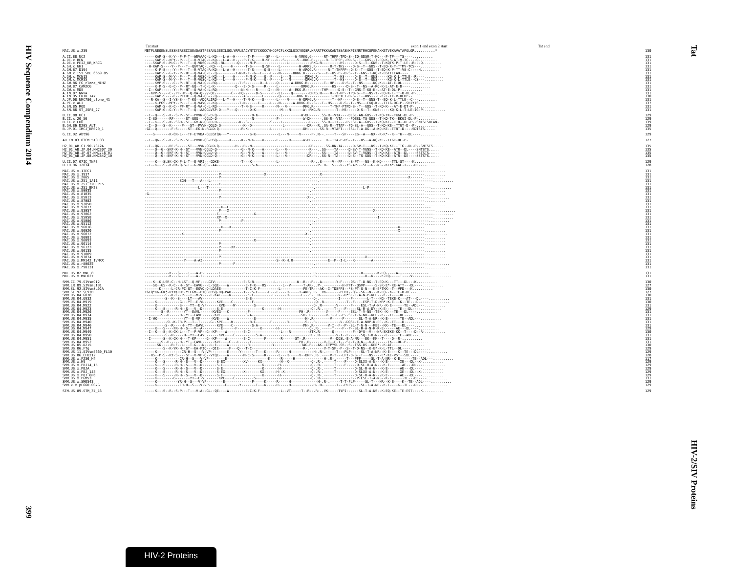HIV Sequence Compendium 2014
399
Tat
HIV-2/SIV Proteins
Tat start exon 1 end exon 2 start Tat end
| MAC.US.x.239 | METPLREQENSLESSNERSSCISEADASTPESANLGEEILSQLYRPLEACYNTCYCKKCCYHCQFCFLKKGLGICYEQSR.KRRRTPKKAKANTSSASNKPISNRTRHCQPEKAKKETVEKAVATAPGLGR..........* | 130 |
| A.CI.88.UC2 | -----KAP-S--K-Y--P-P-T--WEVAAQ-L-KQ---L-A--H------T-P------SF---L--------W-VRKG.G------RT-THPP-TPD-S--IQ-GDSR-T-KQ---P-TP---TS----.......... | 131 |
| A.DE.x.BEN | -----KAP-S--KPY--P---T--R-VTAQ-L-KQ---L-A--H----P-T-K----R-SF---L--S------S--RKG.R------R-T-TPSP--PD-S--T--GDS--T-EQ-K-S-AT-V-TC----Q......... | 131 |
| A.DE.x.PEI2_KR_KRCG | ----SKAP-S--M-C--P---T--Q-VKSQ-L-KQ--RL------Q-----N-P---------------L-----------RKG.R---------HS-----D-S--T--GNS--T-KQTK-P-T-LE--R---Q......... | 131 |
| A.GH.x.GH1 | --H-KAP-S----Y--P---T--QGVTAQ-L-KQ---L----H------T-S-----Q-SF----L---------W-ARKS.R-------R-T-THS----D-S--T--GDS--T-EQ-K-T-TTMV-TCS---.......... | 131 |
| A.GM.87.D194 | -----K-P-S----Y--P---T--R-VTAQ-R-KQ---L-A--H------T-S-----Q-S----L---------W-ARQG.R------R-T-THPPP--D-S--T--GDS--T-EQ-K-P-TT-VS-C----H......... | 131 |
| A.GM.x.ISY_SBL_6669_85 | -----KAP-S--G-Y--P--RT--Q-VA-Q-L--Q---------T-N-K-F--G--F----L---N------DRKG.R------S---T--HS-P--D-S--T--GNS-T-KQ-K-LGTTLEAD----.......... | 131 |
| A.GM.x.MCN13 | -----KAP-S--M-Y--P---T--R-VGSQ-L-KQ---L----H-----P-N-K----G--F----L---N-------DRKG.R--------T--HS-----D-S--T--GNS-----KQ-K-L-TTLE--R----......... | 131 |
| A.GM.x.MCR35 | -----KAP-S--M-Y--P---T--R-VGSQ-L-KQ---L----H-----P-N-K----G--F----L---N-------DRKG.R--------T--HS-----D-S--T--GNS-----KQ-K-L-TTLE--CS---......... | 131 |
| A.GW.86.FG_clone_NIHZ | -----KVP-S----C--P--RT--Q-VA-Q-L-RQ-----------T-S-------D--L----Q------W-DRKG.R--------T--HP----D-S--T--NS-----KQ-K-L-AT-E-DL----.......... | 131 |
| A.GW.87.CAM2CG | -----K-P-S--G-C--P--RT-GQ--T-Q-L-K----------Q---E-D-S-----R-----L-----------DRKG.R---------HS-----D-S--T--NS--A-KQ-K-L-AT-E-D----.......... | 131 |
| A.GW.x.MDS | --I--KAP------Y--P--HT--Q-VA-Q-L-RQ------------N-N----R-----I---N-----W--RKG.R--------THP-----D-S--T--GNS-T-KQ-K-L-AT-E-DL-P-.......... | 131 |
| A.IN.07.NNVA | ---KVP-S----C--PF-HT--Q-VA-Q--V-QE--------C---FQ------D-S-----F--EL----Q--------DRKG.R----R--T-HP--TPD-S--T--NS-T--EQ-K-L-TT-D-DL-P-.......... | 131 |
| A.IN.95.CRIK_147 | -----KAP-S----C--PFLHT--Q-VA-QG---Q-------------AS-------L-------Q--------RKG.R-----------T-THPTLT-D-S--T--WNS---E-K-L-TT-V-DLDP--........ | 130 |
| A.JP.08.NMC786_clone_41 | ---R-KA--S--I-YS-S---T-KQ--ADQRLIRQ---L-Y--H----T-N-K----Q------L----N-----W-DRKG.R--------T--HP-----D-S--T--GNS-T--EQ-K-L-TTLE--C---......... | 131 |
| A.PT.x.ALI | -----K-PGS--MPY--P---T--Q-VAVQ-L-KQ-----------T-N------E-----L---N------W-DRKG.R--S---T--HS----D-S--T--NS---EKQ-K-L-TTLG-DC-P--SHIYIS..... | 137 |
| A.SN.85.ROD | -----KAP-S--K-C--PF-RT--Q-VA-Q-L-RQ------------T-N-S-----R------M---N--------RKG.R--------T-THP-PTPD-S--T--GDS--T-KQ-K---AT-E-DT-P-.......... | 131 |
| A.SN.86.ST_JSP4_27 | -----KAP-G--G-Y--P---T--Q--AAQGLVSP-D---Y---Q------D-K------------M---N------W--RKG.R--------T--HS-----D-S--T--GNS-----KQ-K-L-T-LE-IG-P-.......... | 131 |
| B.CI.88.UC1 | --I--Q---S--K--S-P--ST--PVVN-QG-D-Q-----------------D-K-----------L---------W-DH-----.SS-R--VTA----DESL-AN-GDS--T-KQ-TK--TKGL-DL-P-......... | 129 |
| B.CI.x.20_56 | --I-SQ------RF------ST-GEG---QGLD-Q-----------------N-----------F------------W-DH-----.SS-R--VTA----PDESL-TS-GDS--T-KQ-TK--EKGI-DL-P-......... | 129 |
| B.CI.x.EHO | --I--K---S--N--SGH--ST--GV-N-QGLD-R-----------K--S-----------S----L-------------R----.SS-R--TT----P-ESL-A--GDS--T-KQ-KE--TTR--DL-P--SNTSTSRFAN- | 139 |
| B.GH.86.D205_ALT | --I--Q---S--K-----P---ST--PVVN-QGLD-Q-----------K--D---------------L-----------DR---R..SA-R--TTAP--PD-SL-A--GDS--T-KQ-KE--TTGT-D--P-.......... | 129 |
| B.JP.01.IMCJ_KR020_1 | -GI--Q-------F-S-----ST--EG-N-RGLD-Q-----------R-K-----------L---------------DH-----.SS-R--VTAPT---ESL-T-A-DG--A-KQ-KE--TTRT-D----SDTSTS..... | 135 |
| G.CI.92.Abt96 | ----S-------K-CR-L---TF-ETVDA-GLEGTQA---Y----------S-K-----------L---N-----V-----P-.R--.----T---SF----ES--A---NX--K-K*--K--TK---DL----.......... | 129 |
| AB.CM.03.03CM_510_03 | --I--QG--S--K--S-P--ST--PVVD-QG-DSQ------X-----K--N-K----X------L-----R------W-DH-----..R--TTA-P-DS--T---DS--A-KQ-KE--TTGT-DL-P-.......... | 127 |
| H2_01_AB.CI.90.7312A | --I--QG-----RF-S-----ST---VVN-QGLD-Q--------H---R--N----------------L-----------DR----..SS-RN-TA-----D-SV-T---NS--T-KQ-KE--TTG--DL-P--SNTSTS..... | 135 |
| H2_01_AB.JP.04.NMC307_20 | -----Q--G--SKF-K-H--ST---VVN-QGLD-Q------------G--N-K----A------L---N-----------R---..SS----TA-----D-SV-T-VGNS--T-KQ-KE--ATR--DL----SNTSTS..... | 135 |
| H2_01_AB.JP.07.NMC716_01 | -----Q--G--SKF-K-H--ST---VVN-QGLD-Q------------G--N-K----A------L---N-----------R---..SS----TA-----D-SV-T-VGNS--T-KQ-KE--ATR--DL----SSTSTS..... | 135 |
| H2_01_AB.JP.08.NMC842_10 | -----Q--G--SKF-K-H--ST---VVN-QGLD-Q------------G--N-K----A------L---N----------DR---..SS-R--TA-----D-S--TS-GDS--T-KQ-KE--ATR--DE----SSTSTS..... | 135 |
| U.CI.07.07IC_TNP3 | -----K---SLSK-CK-P-L-T--E-VRI---GDKE-----------T---K------------L----------------R-..S-----V--FP----S-PT---NS--K-KQ-----TTL-ST----K.......... | 129 |
| U.FR.96.12034 | --I--K---S--K-CK-Q-S-T--G-VG-QG--AA-----------------S-K-----------------------------P-.R-..S---V--YS-AP---SL--G--NS--KEK*-KAL-T----DL----......... | 128 |
| MAC.US.x.17EC1 | --------------------------------------------------------------------------------.-------------------------------------------------------.......... | 131 |
| MAC.US.x.1937 | ------------------------------------P---------------------X--------------------------X--------------------------------------------------.......... | 131 |
| MAC.US.x.2065 | ------------------------------------P-------------------------------------------.-----------------------------------------------X------.......... | 131 |
| MAC.US.x.251_1A11 | -----------------SGH---T---A---L----------------------------------------------------.-------------------------------------------------------.......... | 131 |
| MAC.US.x.251_32H_PJ5 | ------------------------------------T-------------------------------------------.-------------------------------------------------------.......... | 131 |
| MAC.US.x.251_BK28 | --------------------------L---T---------------------------------------------------.-----------------------L-P------------------------------.......... | 131 |
| MAC.US.x.80035 | ------------------------------------P-------------------------------------------.-------------------------------------------------------.......... | 131 |
| MAC.US.x.81035 | -G------------------------------------------------------------------------------.-------------------------------------------------------.......... | 131 |
| MAC.US.x.85013 | ------------------------------------P------------------------------------------X--.-------------------------------------------------------.......... | 131 |
| MAC.US.x.87082 | --------------------------------------------------------------------------------.-------------------------------------------------------.......... | 131 |
| MAC.US.x.92050 | --------------------------------------------------------------------------------.-------------------------------------------------------.......... | 131 |
| MAC.US.x.92077 | -------------------------------------X--L------------------------------------------.-------------------------------------------------------.......... | 131 |
| MAC.US.x.93057 | ------------------------------------P---X--------------------------------------------.-------------------------X-----------------------------.......... | 131 |
| MAC.US.x.93062 | -----------------------------------C-----------------X------------------------------.-------------------------------------------------------.......... | 131 |
| MAC.US.x.95058 | -----------------------------------XP--X--------------------------------------------.----------------------------I--------------------------.......... | 131 |
| MAC.US.x.95086 | ------------------------------------P----------P----------------------------------.-------------------------------------------------------.......... | 131 |
| MAC.US.x.95112 | --------------------------------------------------------------------------------.-------------------------------------------------------.......... | 131 |
| MAC.US.x.96016 | -------------------------------------X---X--------------------------------------.------------------------------------------X------------.......... | 131 |
| MAC.US.x.96020 | ------------------------------------P-------------------------------------------.------------------------------------------X------------.......... | 131 |
| MAC.US.x.96072 | ------------------X-----------------------------------------------------------X--.-------------------------------------------------------.......... | 131 |
| MAC.US.x.96081 | --------------------------------------------------------------------------------.-------------------------------------------------------.......... | 131 |
| MAC.US.x.96093 | -----------------------------------------------------X--------------------------.-------------------------------------------------------.......... | 131 |
| MAC.US.x.96114 | ------------------------------------P-------------------------------------------.-------------------------------------------------------.......... | 131 |
| MAC.US.x.96123 | ------------------------------------P-----XX------------------------------------.-------------------------------------------------------.......... | 131 |
| MAC.US.x.96135 | ------------------------------------P-------------------------------------------.-------------------------------------------------------.......... | 131 |
| MAC.US.x.97009 | --------------------------------------------------------------------------------.-------------------------------------------------------.......... | 131 |
| MAC.US.x.97074 | ------------------------------------P-------------------------------------------.--------------------------X----------------------------.......... | 131 |
| MAC.US.x.MM142_IVMXX | -------------------Y----A-AI------------------------------------S--K-H.R-----------------E--P--I-L---K--------A-----------.......... | 131 |
| MAC.US.x.r80025 | ------------------------------------P------P--------------------------------------.-------------------------------------------------------.......... | 131 |
| MAC.US.x.r90131 | --------------------------------------------------------------------------------.-------------------------------------------------------.......... | 131 |
| MNE.US.82.MNE_8 | ------------K---G----T---A-P-L------E-----------E--------------------------------.R----------------------D-------K-EQ-----A---------------.......... | 131 |
| MNE.US.x.MNE027 | ------------K---G----T---A-T-L------E--------------------------------------------.R-----------V------------D--K----K-EQ-----T----V---------.......... | 131 |
| SMM.CI.79.SIVsmCI2 | ----K--G-LSR-C--H-LST--Q-VF---LGTV--------------E-S-R----------L----------W--R---R--.A-------Y-F----QS--T-D-NG--T-EQ-K---TT---DL---K.......... | 130 |
| SMM.LR.89.SIVsmLIB1 | ----SK--GS--R-C--H--ST--EAVG---L-SQE----W--------E-F-K---RS--------L--V------T-AR-..P-.---------H-PFT--QSVP-----S-SK-E*-KE-ATT---DL----.......... | 127 |
| SMM.SL.92.SIVsmSL92A | -------K-----L-CR-PC-ST--EGVQ-Q-LDAEE------------T-C-K-F---------L-----------PE-TR---AK--I-TDSFPS--*S-PT-S-N---K-E*TKK--T--VPD---K.......... | 130 |
| SMM.SL.92.SL92B | TGIQ*KG-GK*-RYYKRHC-YTLGM--PIQGLDSQ-DQ-PWD------T---S-F-----F---L----R-----T-AKP-.R-..VK-------PFDT--QS--SG--N---K-EQ--K--TE-D-DC---.......... | 127 |
| SMM.US.04.G078 | ----------S--K-C--P---T--M-V----L-KAE----W--------K-C---------F------R------F---S-..R---------V--D*SL-E-A-N-P-KEE---K--T----DL---.......... | 130 |
| SMM.US.04.G932 | ----------S--K--S----LT---AV---------------------E-S------------------------------Q-.---------I-----F-------L-T---NG--TEKE-K---AT---DL----.......... | 131 |
| SMM.US.04.M919 | -----K-----------G---YT--E-VL------KVE----C---------F------------------------------Q-.R-----------T--F----ESP-T-D-NR*-K-E---K--TE---DL----.......... | 130 |
| SMM.US.04.M922 | -----K-----------S----YT--E-VF------KVE----W---------S----------------------------Q-.R-------V------F----ESL-T-A-NR--K-E------TE--ADL---.......... | 131 |
| SMM.US.04.M923 | -----K---S-----R-H--S---V--D-------S-E-------------------K-------H---------------Q-.R-.-----T----F-----SL-R-A-DY--K-E------TE---DL----.......... | 129 |
| SMM.US.04.M926 | --------S--R-------YT--EAVL------KVEG---C---------F------------------------PH-.R--------V-----F-----ESL-T-V-NS--TEK--K---TE---DL----.......... | 131 |
| SMM.US.04.M934 | --------S--R-----H--YT--EAVL------KVE------------S-A------------------------SH-.R-------V-I--F--P--SL-T-G-NR--KEE--K---TE---DL----.......... | 131 |
| SMM.US.04.M935 | --I-WK-------------YT--E-VF------KVE----W------------S------------------------H-.R--------V-----F-------SL-T-A-NR--K-E------TE--ADL---.......... | 131 |
| SMM.US.04.M940 | -----------SL-K-CR-P---T--T-----G--KPE----W--------R-C-------F-------R--------S--.R------------V--DQSL-E-A-NRP-K-EE--K--TT---D-----.......... | 131 |
| SMM.US.04.M946 | ----------S--R----H--YT--EAVL------KVE----C---------S-A----------------------PH-.R-------V-I--F--P--SL-T-G-N---KEE--KK--TE---DL----.......... | 131 |
| SMM.US.04.M947 | -----K---S----FR-H--S---V--A---------E------F-----------K-------H---------------Q-.R-.-----T----F--P--SL-R-A-N-K-K-E------AE---DL----.......... | 129 |
| SMM.US.04.M949 | --I--K---S--K-CK-L---T--P-VP--G--KP----W--------E-C---------------L---R---------STK.R------Q---------F--D*S--V---NR-SKEKE-KK--T----D--R-.......... | 130 |
| SMM.US.04.M950 | ----------S--R-----H--YT--EAVL------KVE----C----------S-A-----------------------PH-.R--------V-I--F------SQ-T-D-N----E-----TE--ADL---.......... | 131 |
| SMM.US.04.M951 | --I------S--K-CK-H---T-KP-----G--KP----W--------E-C-------F-------R------ST-.R------------V--DQSL-E-A-NR---EK--KK--T----D--R-.......... | 131 |
| SMM.US.04.M952 | --------S--R-----H--YT--EAVL------KVE----C---L-----F-----------------------PH-.R-------V-T--F-T---SL-T-D-N---K-E------TK---DL-P-.......... | 131 |
| SMM.US.05.D215 | ------SK-----R-F--L---T-G---N---L-E-----W---------R-----------Y-------------TAG.R---AK--ITPYSL-SR--S--TSS-DS--KEE*--K-AT------.......... | 130 |
| SMM.US.06.FTq | ---------S--K-YK-H--ST--EA-PIQ---QIE-----F---Q---T-C-------------------------R-.-------V-T-SF--P--S--T-D-NS--K-E*-K-L-TTL--DL----.......... | 129 |
| SMM.US.11.SIVsmE660_FL10 | -----K------------CR-H--S---V-VP--------E-----Y-------T---K-----R-----H-----------H-.R-.-----T---PLP-----SL-T-A-NR--K-E----K--TE---DL----.......... | 129 |
| SMM.US.86.CFU212 | ---RS--P-S--RY-S----ST--V-VP-Q--VTQE----W-------M-C-S-----R------L---R-----V--DRP-.R-.----V-T---LFT-D-S--T---NS----E*-KE-VST--SDL----.......... | 128 |
| SMM.US.x.F236_H4 | -----K-----------CR-H--S---V-VP--------E--------------------K-----R-----H--------------H-.R-.-----T---PFP-----SL-T-A-NR--K-E------TE--ADL---.......... | 117 |
| SMM.US.x.H9 | -----K---S-----R-H--S---V--D-------S-EX---------XV-----KX---------H--X-----------Q-.R-.-----T----F----D-SLXX-A-N---K-E------XE---DL--X-.......... | 129 |
| SMM.US.x.PBJ14_15 | -----K---S-----R-H--S---V--D-------S-E-------------------K-------H---------------Q-.R-.-----T----F-----D-SL-R-A-N---K-E------AE---DL----.......... | 129 |
| SMM.US.x.PBJA | -----K---S-----R-H--S---V--D-------S-E-------------------K-------H---------------Q-.R-.-----T---------D-SL-R-A-N---K-E------AE---DL----.......... | 129 |
| SMM.US.x.PBJ_143 | -----K---S-----R-H--S---V--D-------S-EX---------X-------KX------H--X-------------Q-.R-.-----T---------D-SLXX-A-N---K-E------XE---DL--X-.......... | 129 |
| SMM.US.x.PBJ_6P6 | -----K---S-----R-H--S---V--D-------S-E-------------------K-------H---------------Q-.R-.-----T---------D-SL-R-A-N---K-E------AE---DL----.......... | 129 |
| SMM.US.x.PGM53 | -----K--------G-------YT--E-VL------KVE----C---------S---------------------------Q-.R---------------F--P-ESL-T-A-NS--K-E------TE---DL----.......... | 131 |
| SMM.US.x.SME543 | -----K----------YR-H--S---V-VP--------E-------------P-----K-----R-----H-------------H-.R-.-----T-T-PLP-----SL-T---NR--K-E----K--TE--ADL----.......... | 129 |
| SMM.x.x.pE660.CG7G | -----K-----------CR-H--S---V-VP--------E------Y-------T---K-----R-----H-----------H-.R-.-----T---PLP-----SL-T-A-NR--K-E----K--TE---DL----.......... | 129 |
| STM.US.89.STM_37_16 | -----K---S--R--S-P---T---V-A--GL--QE----W--------E-C-K-F----------L--VT-----T--R--.R-..VK-----TYPI------SL-T-A-NS--K-EQ-KE--TE-EST----K.......... | 129 |
HIV-2 Proteins